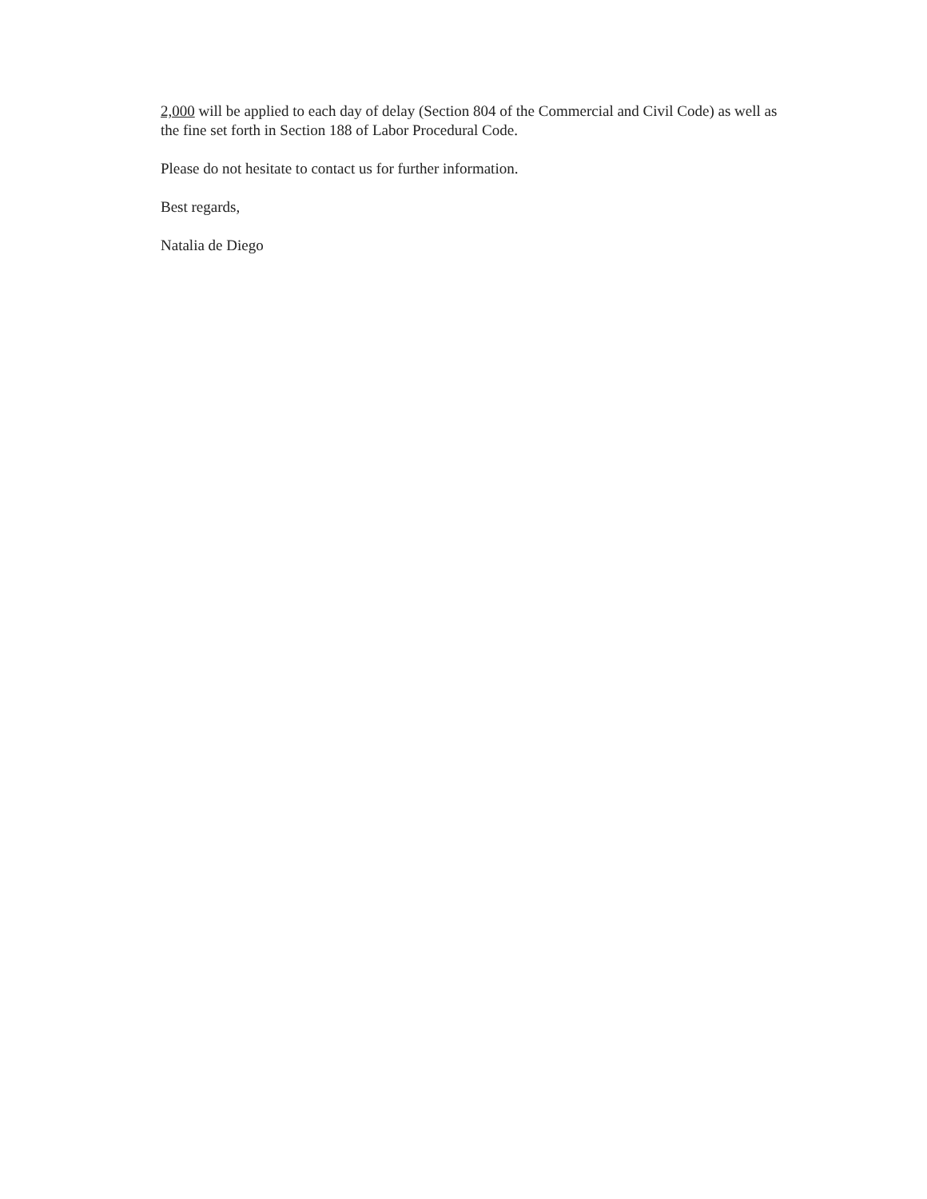2,000 will be applied to each day of delay (Section 804 of the Commercial and Civil Code) as well as the fine set forth in Section 188 of Labor Procedural Code.
Please do not hesitate to contact us for further information.
Best regards,
Natalia de Diego